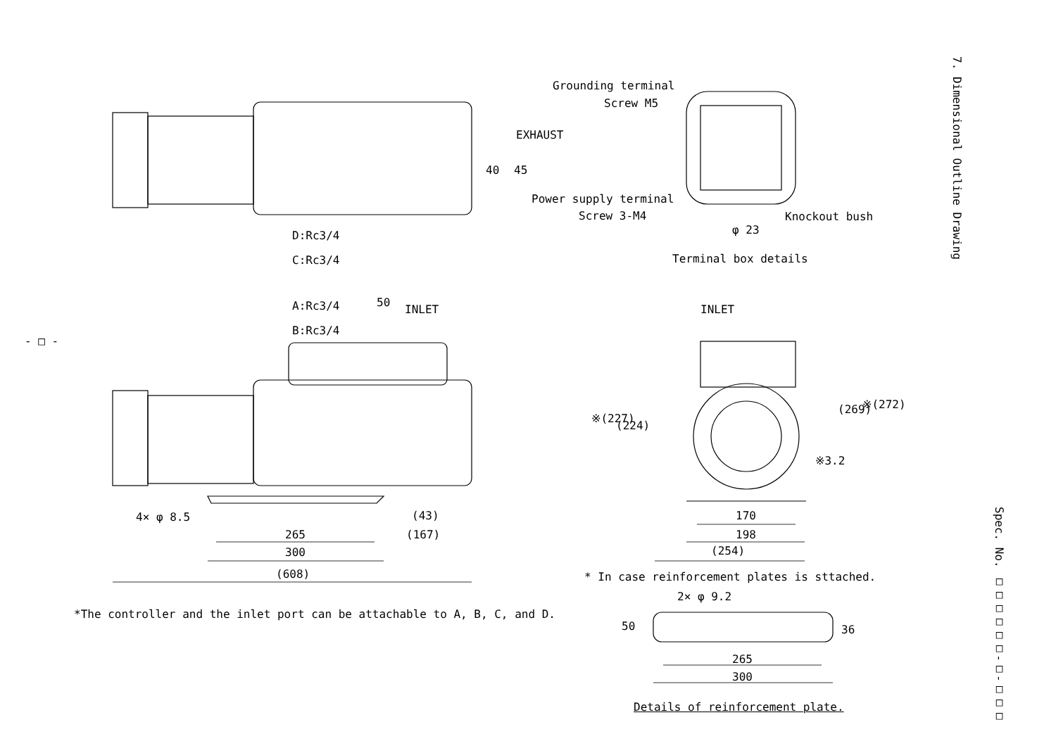7. Dimensional Outline Drawing
Grounding terminal
Screw M5
EXHAUST
40 45
Power supply terminal
Screw 3-M4 Knockout bush
φ 23
D:Rc3/4
C:Rc3/4 Terminal box details
A:Rc3/4 50
INLET INLET
B:Rc3/4
- □ -
※(227)
(224)
(269) ※(272)
※3.2
Spec. No. □□□□□□-□-□□□
4× φ 8.5 (43) 170
265 (167) 198
300 (254)
(608) * In case reinforcement plates is sttached.
2× φ 9.2
*The controller and the inlet port can be attachable to A, B, C, and D.
50 36
265
300
Details of reinforcement plate.